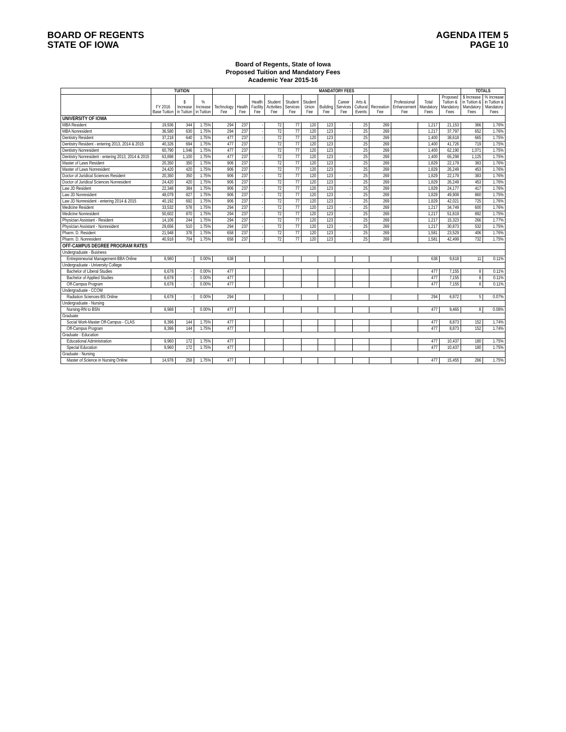BOARD OF REGENTS
STATE OF IOWA
AGENDA ITEM 5
PAGE 10
Board of Regents, State of Iowa
Proposed Tuition and Mandatory Fees
Academic Year 2015-16
| | TUITION | | | MANDATORY FEES | | | | | | | | | | | | | TOTALS | |
| --- | --- | --- | --- | --- | --- | --- | --- | --- | --- | --- | --- | --- | --- | --- | --- | --- | --- | --- |
| | FY 2016 Base Tuition | $ Increase in Tuition | % Increase in Tuition | Technology Fee | Health Fee | Health Facility Fee | Student Activities Fee | Student Services Fee | Student Union Fee | Building Fee | Career Services Fee | Arts & Cultural Events | Recreation Fee | Professional Enhancement Fee | Total Mandatory Fees | Proposed Tuition & Mandatory Fees | $ Increase in Tuition & Mandatory Fees | % Increase in Tuition & Mandatory Fees |
| UNIVERSITY OF IOWA | | | | | | | | | | | | | | | | | | |
| MBA Resident | 19,936 | 344 | 1.75% | 294 | 237 | - | 72 | 77 | 120 | 123 | - | 25 | 269 | | 1,217 | 21,153 | 366 | 1.76% |
| MBA Nonresident | 36,580 | 630 | 1.75% | 294 | 237 | - | 72 | 77 | 120 | 123 | - | 25 | 269 | | 1,217 | 37,797 | 652 | 1.76% |
| Dentistry Resident | 37,218 | 640 | 1.75% | 477 | 237 | - | 72 | 77 | 120 | 123 | | 25 | 269 | | 1,400 | 38,618 | 665 | 1.75% |
| Dentistry Resident - entering 2013, 2014 & 2015 | 40,326 | 694 | 1.75% | 477 | 237 | | 72 | 77 | 120 | 123 | | 25 | 269 | | 1,400 | 41,726 | 719 | 1.75% |
| Dentistry Nonresident | 60,790 | 1,046 | 1.75% | 477 | 237 | | 72 | 77 | 120 | 123 | | 25 | 269 | | 1,400 | 62,190 | 1,071 | 1.75% |
| Dentistry Nonresident - entering 2013, 2014 & 2015 | 63,898 | 1,100 | 1.75% | 477 | 237 | - | 72 | 77 | 120 | 123 | - | 25 | 269 | | 1,400 | 65,298 | 1,125 | 1.75% |
| Master of Laws Resident | 20,350 | 350 | 1.75% | 906 | 237 | - | 72 | 77 | 120 | 123 | - | 25 | 269 | | 1,829 | 22,179 | 383 | 1.76% |
| Master of Laws Nonresident | 24,420 | 420 | 1.75% | 906 | 237 | - | 72 | 77 | 120 | 123 | - | 25 | 269 | | 1,829 | 26,249 | 453 | 1.76% |
| Doctor of Juridical Sciences Resident | 20,350 | 350 | 1.75% | 906 | 237 | - | 72 | 77 | 120 | 123 | - | 25 | 269 | | 1,829 | 22,179 | 383 | 1.76% |
| Doctor of Juridical Sciences Nonresident | 24,420 | 420 | 1.75% | 906 | 237 | - | 72 | 77 | 120 | 123 | - | 25 | 269 | | 1,829 | 26,249 | 453 | 1.76% |
| Law JD Resident | 22,348 | 384 | 1.75% | 906 | 237 | - | 72 | 77 | 120 | 123 | - | 25 | 269 | | 1,829 | 24,177 | 417 | 1.76% |
| Law JD Nonresident | 48,079 | 827 | 1.75% | 906 | 237 | - | 72 | 77 | 120 | 123 | - | 25 | 269 | | 1,829 | 49,908 | 860 | 1.75% |
| Law JD Nonresident - entering 2014 & 2015 | 40,192 | 692 | 1.75% | 906 | 237 | - | 72 | 77 | 120 | 123 | - | 25 | 269 | | 1,829 | 42,021 | 725 | 1.76% |
| Medicine Resident | 33,532 | 578 | 1.75% | 294 | 237 | - | 72 | 77 | 120 | 123 | - | 25 | 269 | | 1,217 | 34,749 | 600 | 1.76% |
| Medicine Nonresident | 50,602 | 870 | 1.75% | 294 | 237 | - | 72 | 77 | 120 | 123 | - | 25 | 269 | | 1,217 | 51,819 | 892 | 1.75% |
| Physician Assistant - Resident | 14,106 | 244 | 1.75% | 294 | 237 | - | 72 | 77 | 120 | 123 | - | 25 | 269 | | 1,217 | 15,323 | 266 | 1.77% |
| Physician Assistant - Nonresident | 29,656 | 510 | 1.75% | 294 | 237 | - | 72 | 77 | 120 | 123 | - | 25 | 269 | | 1,217 | 30,873 | 532 | 1.75% |
| Pharm. D. Resident | 21,948 | 378 | 1.75% | 658 | 237 | - | 72 | 77 | 120 | 123 | - | 25 | 269 | | 1,581 | 23,529 | 406 | 1.76% |
| Pharm. D. Nonresident | 40,918 | 704 | 1.75% | 658 | 237 | - | 72 | 77 | 120 | 123 | - | 25 | 269 | | 1,581 | 42,499 | 732 | 1.75% |
| OFF-CAMPUS DEGREE PROGRAM RATES | | | | | | | | | | | | | | | | | | |
| Undergraduate - Business | | | | | | | | | | | | | | | | | | |
| Entrepreneurial Management-BBA Online | 8,980 | - | 0.00% | 638 | | | | | | | | | | | 638 | 9,618 | 11 | 0.11% |
| Undergraduate - University College | | | | | | | | | | | | | | | | | | |
| Bachelor of Liberal Studies | 6,678 | - | 0.00% | 477 | | | | | | | | | | | 477 | 7,155 | 8 | 0.11% |
| Bachelor of Applied Studies | 6,678 | - | 0.00% | 477 | | | | | | | | | | | 477 | 7,155 | 8 | 0.11% |
| Off-Campus Program | 6,678 | - | 0.00% | 477 | | | | | | | | | | | 477 | 7,155 | 8 | 0.11% |
| Undergraduate - CCOM | | | | | | | | | | | | | | | | | | |
| Radiation Sciences-BS Online | 6,678 | - | 0.00% | 294 | | | | | | | | | | | 294 | 6,972 | 5 | 0.07% |
| Undergraduate - Nursing | | | | | | | | | | | | | | | | | | |
| Nursing-RN to BSN | 8,988 | - | 0.00% | 477 | | | | | | | | | | | 477 | 9,465 | 8 | 0.08% |
| Graduate | | | | | | | | | | | | | | | | | | |
| Social Work-Master Off-Campus - CLAS | 8,396 | 144 | 1.75% | 477 | | | | | | | | | | | 477 | 8,873 | 152 | 1.74% |
| Off-Campus Program | 8,396 | 144 | 1.75% | 477 | | | | | | | | | | | 477 | 8,873 | 152 | 1.74% |
| Graduate - Education | | | | | | | | | | | | | | | | | | |
| Educational Administration | 9,960 | 172 | 1.75% | 477 | | | | | | | | | | | 477 | 10,437 | 180 | 1.75% |
| Special Education | 9,960 | 172 | 1.75% | 477 | | | | | | | | | | | 477 | 10,437 | 180 | 1.75% |
| Graduate - Nursing | | | | | | | | | | | | | | | | | | |
| Master of Science in Nursing Online | 14,978 | 258 | 1.75% | 477 | | | | | | | | | | | 477 | 15,455 | 266 | 1.75% |